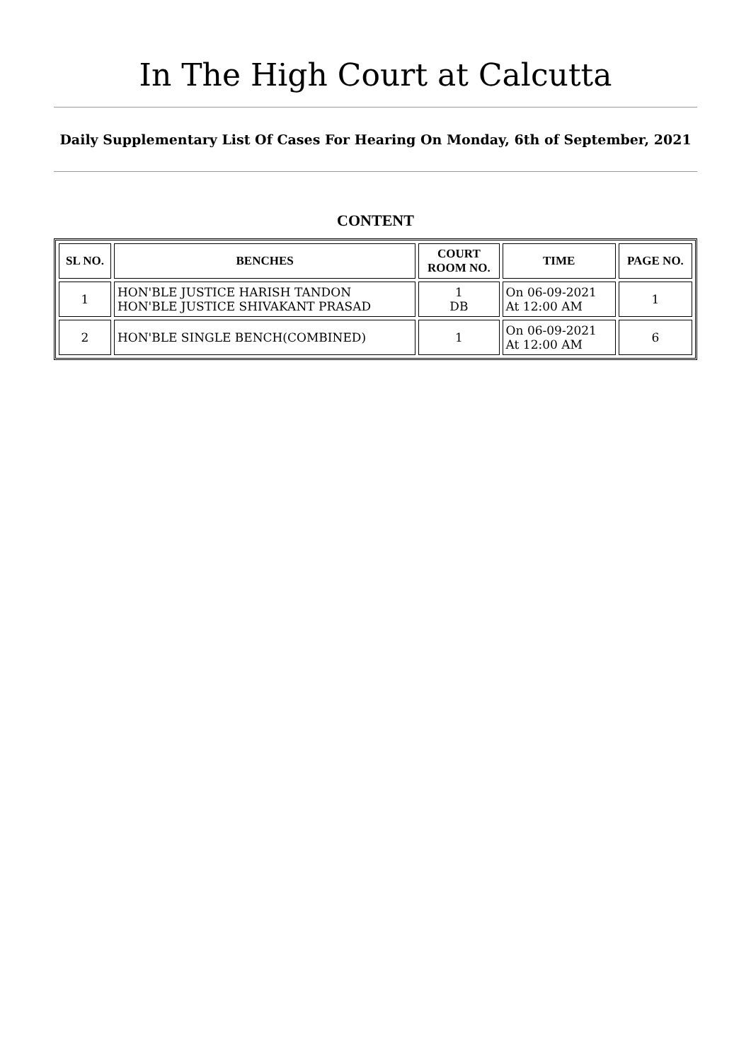In The High Court at Calcutta
Daily Supplementary List Of Cases For Hearing On Monday, 6th of September, 2021
CONTENT
| SL NO. | BENCHES | COURT ROOM NO. | TIME | PAGE NO. |
| --- | --- | --- | --- | --- |
| 1 | HON'BLE JUSTICE HARISH TANDON HON'BLE JUSTICE SHIVAKANT PRASAD | 1 DB | On 06-09-2021 At 12:00 AM | 1 |
| 2 | HON'BLE SINGLE BENCH(COMBINED) | 1 | On 06-09-2021 At 12:00 AM | 6 |